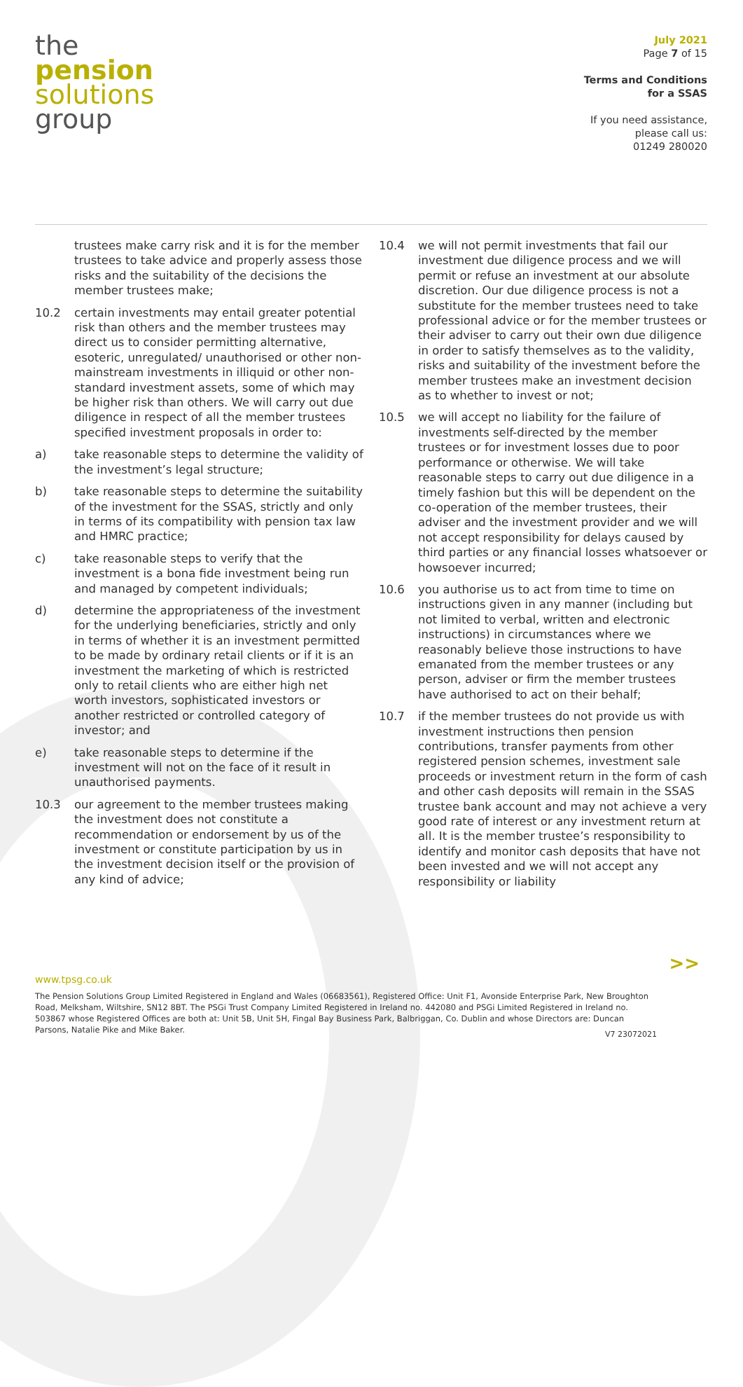the
pension
solutions
group
July 2021
Page 7 of 15
Terms and Conditions
for a SSAS
If you need assistance,
please call us:
01249 280020
trustees make carry risk and it is for the member trustees to take advice and properly assess those risks and the suitability of the decisions the member trustees make;
10.2 certain investments may entail greater potential risk than others and the member trustees may direct us to consider permitting alternative, esoteric, unregulated/ unauthorised or other non-mainstream investments in illiquid or other non-standard investment assets, some of which may be higher risk than others. We will carry out due diligence in respect of all the member trustees specified investment proposals in order to:
a) take reasonable steps to determine the validity of the investment’s legal structure;
b) take reasonable steps to determine the suitability of the investment for the SSAS, strictly and only in terms of its compatibility with pension tax law and HMRC practice;
c) take reasonable steps to verify that the investment is a bona fide investment being run and managed by competent individuals;
d) determine the appropriateness of the investment for the underlying beneficiaries, strictly and only in terms of whether it is an investment permitted to be made by ordinary retail clients or if it is an investment the marketing of which is restricted only to retail clients who are either high net worth investors, sophisticated investors or another restricted or controlled category of investor; and
e) take reasonable steps to determine if the investment will not on the face of it result in unauthorised payments.
10.3 our agreement to the member trustees making the investment does not constitute a recommendation or endorsement by us of the investment or constitute participation by us in the investment decision itself or the provision of any kind of advice;
10.4 we will not permit investments that fail our investment due diligence process and we will permit or refuse an investment at our absolute discretion. Our due diligence process is not a substitute for the member trustees need to take professional advice or for the member trustees or their adviser to carry out their own due diligence in order to satisfy themselves as to the validity, risks and suitability of the investment before the member trustees make an investment decision as to whether to invest or not;
10.5 we will accept no liability for the failure of investments self-directed by the member trustees or for investment losses due to poor performance or otherwise. We will take reasonable steps to carry out due diligence in a timely fashion but this will be dependent on the co-operation of the member trustees, their adviser and the investment provider and we will not accept responsibility for delays caused by third parties or any financial losses whatsoever or howsoever incurred;
10.6 you authorise us to act from time to time on instructions given in any manner (including but not limited to verbal, written and electronic instructions) in circumstances where we reasonably believe those instructions to have emanated from the member trustees or any person, adviser or firm the member trustees have authorised to act on their behalf;
10.7 if the member trustees do not provide us with investment instructions then pension contributions, transfer payments from other registered pension schemes, investment sale proceeds or investment return in the form of cash and other cash deposits will remain in the SSAS trustee bank account and may not achieve a very good rate of interest or any investment return at all. It is the member trustee’s responsibility to identify and monitor cash deposits that have not been invested and we will not accept any responsibility or liability
>>
www.tpsg.co.uk
The Pension Solutions Group Limited Registered in England and Wales (06683561), Registered Office: Unit F1, Avonside Enterprise Park, New Broughton Road, Melksham, Wiltshire, SN12 8BT. The PSGi Trust Company Limited Registered in Ireland no. 442080 and PSGi Limited Registered in Ireland no. 503867 whose Registered Offices are both at: Unit 5B, Unit 5H, Fingal Bay Business Park, Balbriggan, Co. Dublin and whose Directors are: Duncan Parsons, Natalie Pike and Mike Baker.
V7 23072021